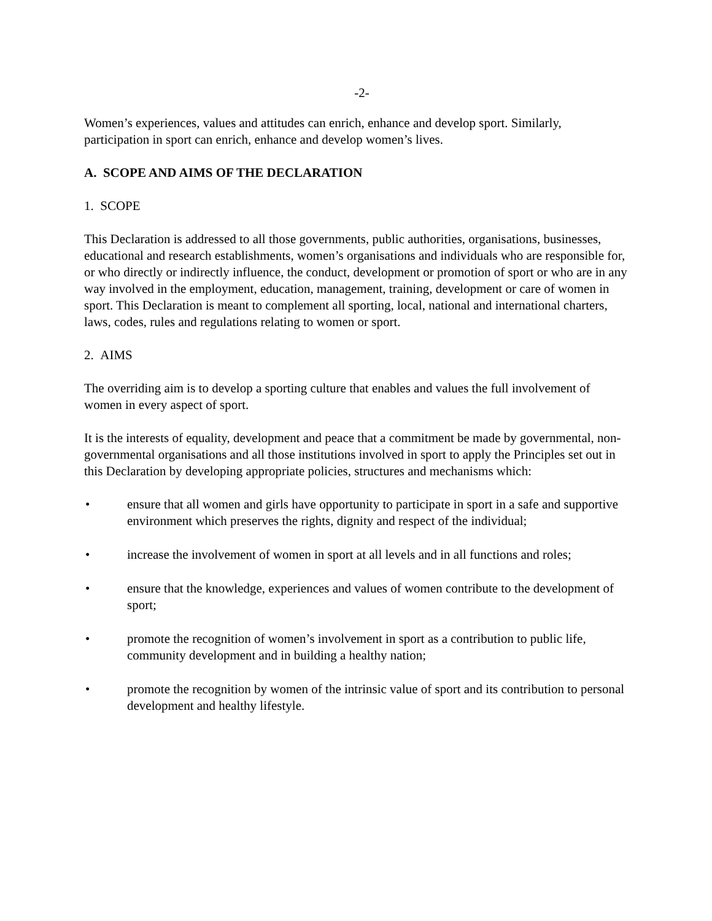-2-
Women’s experiences, values and attitudes can enrich, enhance and develop sport. Similarly, participation in sport can enrich, enhance and develop women’s lives.
A. SCOPE AND AIMS OF THE DECLARATION
1. SCOPE
This Declaration is addressed to all those governments, public authorities, organisations, businesses, educational and research establishments, women’s organisations and individuals who are responsible for, or who directly or indirectly influence, the conduct, development or promotion of sport or who are in any way involved in the employment, education, management, training, development or care of women in sport. This Declaration is meant to complement all sporting, local, national and international charters, laws, codes, rules and regulations relating to women or sport.
2. AIMS
The overriding aim is to develop a sporting culture that enables and values the full involvement of women in every aspect of sport.
It is the interests of equality, development and peace that a commitment be made by governmental, non-governmental organisations and all those institutions involved in sport to apply the Principles set out in this Declaration by developing appropriate policies, structures and mechanisms which:
• ensure that all women and girls have opportunity to participate in sport in a safe and supportive environment which preserves the rights, dignity and respect of the individual;
• increase the involvement of women in sport at all levels and in all functions and roles;
• ensure that the knowledge, experiences and values of women contribute to the development of sport;
• promote the recognition of women’s involvement in sport as a contribution to public life, community development and in building a healthy nation;
• promote the recognition by women of the intrinsic value of sport and its contribution to personal development and healthy lifestyle.